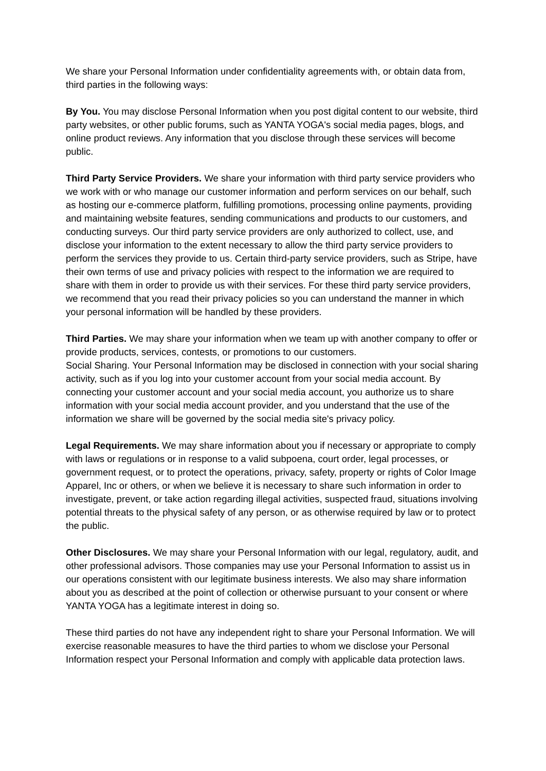We share your Personal Information under confidentiality agreements with, or obtain data from, third parties in the following ways:
By You. You may disclose Personal Information when you post digital content to our website, third party websites, or other public forums, such as YANTA YOGA's social media pages, blogs, and online product reviews. Any information that you disclose through these services will become public.
Third Party Service Providers. We share your information with third party service providers who we work with or who manage our customer information and perform services on our behalf, such as hosting our e-commerce platform, fulfilling promotions, processing online payments, providing and maintaining website features, sending communications and products to our customers, and conducting surveys. Our third party service providers are only authorized to collect, use, and disclose your information to the extent necessary to allow the third party service providers to perform the services they provide to us. Certain third-party service providers, such as Stripe, have their own terms of use and privacy policies with respect to the information we are required to share with them in order to provide us with their services. For these third party service providers, we recommend that you read their privacy policies so you can understand the manner in which your personal information will be handled by these providers.
Third Parties. We may share your information when we team up with another company to offer or provide products, services, contests, or promotions to our customers.
Social Sharing. Your Personal Information may be disclosed in connection with your social sharing activity, such as if you log into your customer account from your social media account. By connecting your customer account and your social media account, you authorize us to share information with your social media account provider, and you understand that the use of the information we share will be governed by the social media site's privacy policy.
Legal Requirements. We may share information about you if necessary or appropriate to comply with laws or regulations or in response to a valid subpoena, court order, legal processes, or government request, or to protect the operations, privacy, safety, property or rights of Color Image Apparel, Inc or others, or when we believe it is necessary to share such information in order to investigate, prevent, or take action regarding illegal activities, suspected fraud, situations involving potential threats to the physical safety of any person, or as otherwise required by law or to protect the public.
Other Disclosures. We may share your Personal Information with our legal, regulatory, audit, and other professional advisors. Those companies may use your Personal Information to assist us in our operations consistent with our legitimate business interests. We also may share information about you as described at the point of collection or otherwise pursuant to your consent or where YANTA YOGA has a legitimate interest in doing so.
These third parties do not have any independent right to share your Personal Information. We will exercise reasonable measures to have the third parties to whom we disclose your Personal Information respect your Personal Information and comply with applicable data protection laws.